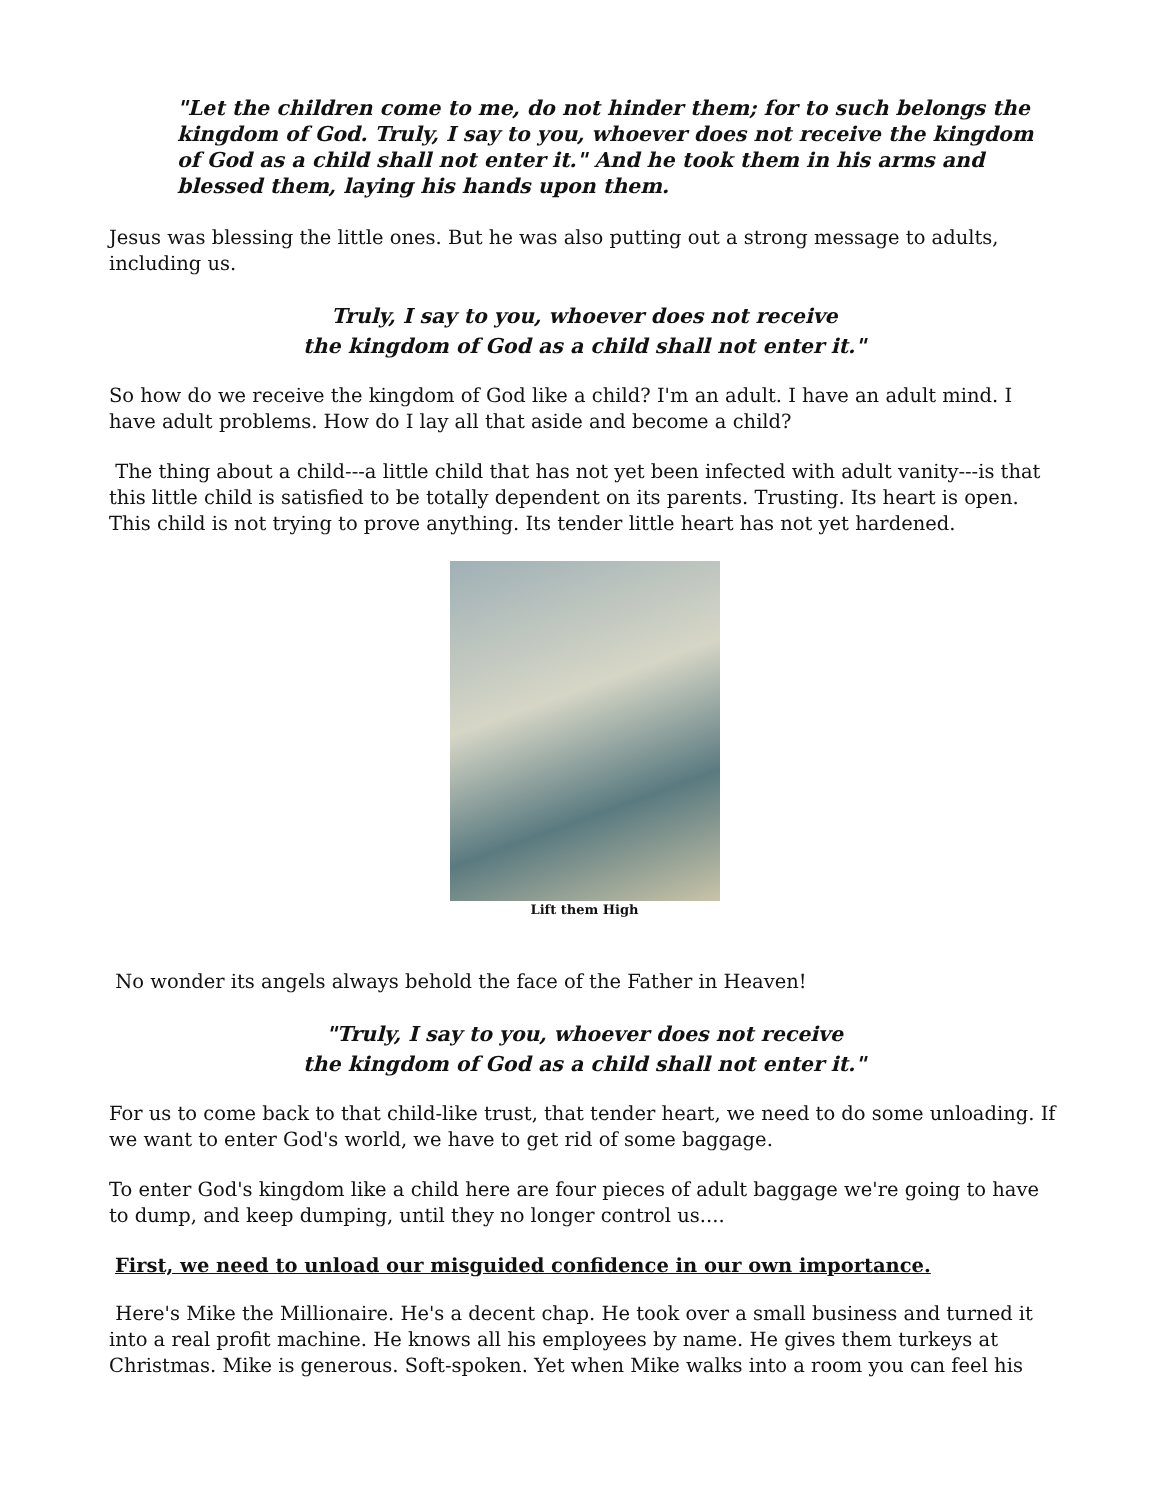"Let the children come to me, do not hinder them; for to such belongs the kingdom of God. Truly, I say to you, whoever does not receive the kingdom of God as a child shall not enter it." And he took them in his arms and blessed them, laying his hands upon them.
Jesus was blessing the little ones. But he was also putting out a strong message to adults, including us.
Truly, I say to you, whoever does not receive
the kingdom of God as a child shall not enter it."
So how do we receive the kingdom of God like a child? I'm an adult. I have an adult mind. I have adult problems. How do I lay all that aside and become a child?
The thing about a child---a little child that has not yet been infected with adult vanity---is that this little child is satisfied to be totally dependent on its parents. Trusting. Its heart is open. This child is not trying to prove anything. Its tender little heart has not yet hardened.
Lift them High
No wonder its angels always behold the face of the Father in Heaven!
"Truly, I say to you, whoever does not receive
the kingdom of God as a child shall not enter it."
For us to come back to that child-like trust, that tender heart, we need to do some unloading. If we want to enter God's world, we have to get rid of some baggage.
To enter God's kingdom like a child here are four pieces of adult baggage we're going to have to dump, and keep dumping, until they no longer control us....
First, we need to unload our misguided confidence in our own importance.
Here's Mike the Millionaire. He's a decent chap. He took over a small business and turned it into a real profit machine. He knows all his employees by name. He gives them turkeys at Christmas. Mike is generous. Soft-spoken. Yet when Mike walks into a room you can feel his